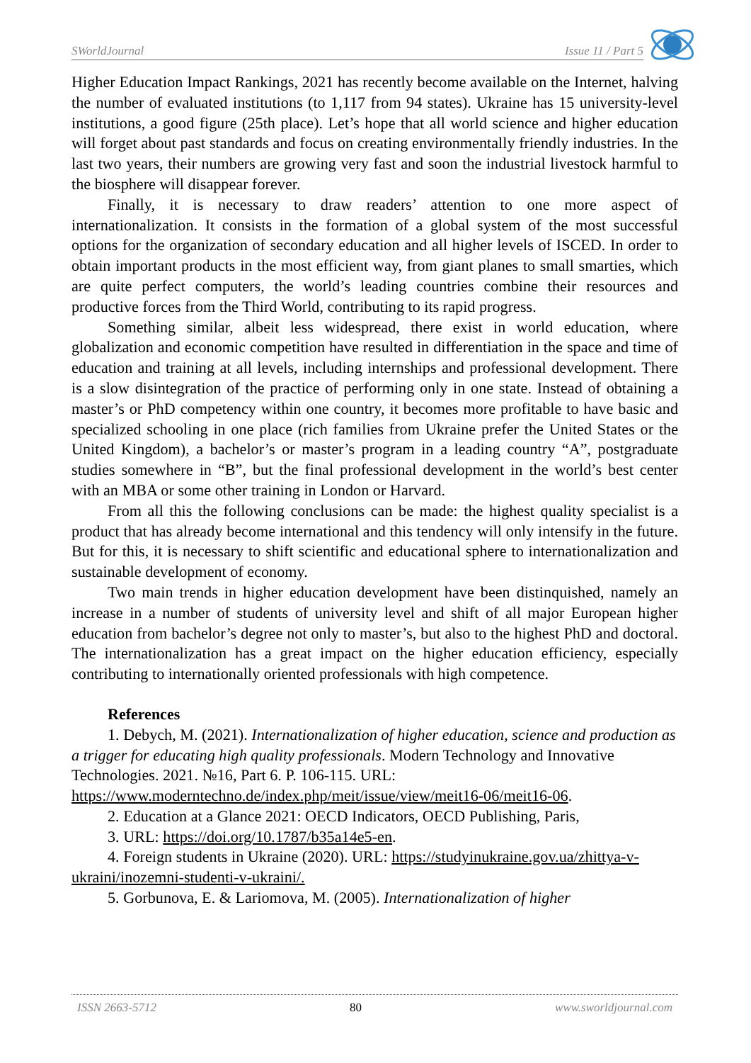SWorldJournal Issue 11 / Part 5
Higher Education Impact Rankings, 2021 has recently become available on the Internet, halving the number of evaluated institutions (to 1,117 from 94 states). Ukraine has 15 university-level institutions, a good figure (25th place). Let’s hope that all world science and higher education will forget about past standards and focus on creating environmentally friendly industries. In the last two years, their numbers are growing very fast and soon the industrial livestock harmful to the biosphere will disappear forever.
Finally, it is necessary to draw readers’ attention to one more aspect of internationalization. It consists in the formation of a global system of the most successful options for the organization of secondary education and all higher levels of ISCED. In order to obtain important products in the most efficient way, from giant planes to small smarties, which are quite perfect computers, the world’s leading countries combine their resources and productive forces from the Third World, contributing to its rapid progress.
Something similar, albeit less widespread, there exist in world education, where globalization and economic competition have resulted in differentiation in the space and time of education and training at all levels, including internships and professional development. There is a slow disintegration of the practice of performing only in one state. Instead of obtaining a master’s or PhD competency within one country, it becomes more profitable to have basic and specialized schooling in one place (rich families from Ukraine prefer the United States or the United Kingdom), a bachelor’s or master’s program in a leading country “A”, postgraduate studies somewhere in “B”, but the final professional development in the world’s best center with an MBA or some other training in London or Harvard.
From all this the following conclusions can be made: the highest quality specialist is a product that has already become international and this tendency will only intensify in the future. But for this, it is necessary to shift scientific and educational sphere to internationalization and sustainable development of economy.
Two main trends in higher education development have been distinquished, namely an increase in a number of students of university level and shift of all major European higher education from bachelor’s degree not only to master’s, but also to the highest PhD and doctoral. The internationalization has a great impact on the higher education efficiency, especially contributing to internationally oriented professionals with high competence.
References
1. Debych, M. (2021). Internationalization of higher education, science and production as a trigger for educating high quality professionals. Modern Technology and Innovative Technologies. 2021. №16, Part 6. P. 106-115. URL: https://www.moderntechno.de/index.php/meit/issue/view/meit16-06/meit16-06.
2. Education at a Glance 2021: OECD Indicators, OECD Publishing, Paris,
3. URL: https://doi.org/10.1787/b35a14e5-en.
4. Foreign students in Ukraine (2020). URL: https://studyinukraine.gov.ua/zhittya-v-ukraini/inozemni-studenti-v-ukraini/.
5. Gorbunova, E. & Lariomova, M. (2005). Internationalization of higher
ISSN 2663-5712 80 www.sworldjournal.com